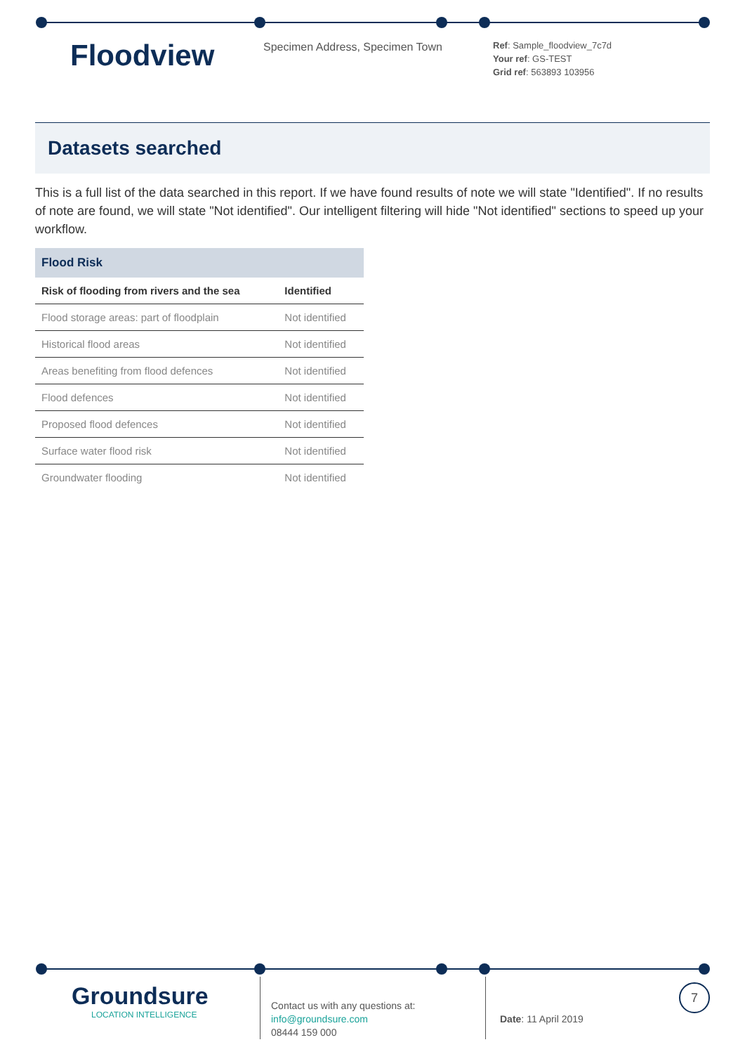Floodview
Specimen Address, Specimen Town
Ref: Sample_floodview_7c7d
Your ref: GS-TEST
Grid ref: 563893 103956
Datasets searched
This is a full list of the data searched in this report. If we have found results of note we will state "Identified". If no results of note are found, we will state "Not identified". Our intelligent filtering will hide "Not identified" sections to speed up your workflow.
| Flood Risk | |
| --- | --- |
| Risk of flooding from rivers and the sea | Identified |
| Flood storage areas: part of floodplain | Not identified |
| Historical flood areas | Not identified |
| Areas benefiting from flood defences | Not identified |
| Flood defences | Not identified |
| Proposed flood defences | Not identified |
| Surface water flood risk | Not identified |
| Groundwater flooding | Not identified |
Groundsure
LOCATION INTELLIGENCE
Contact us with any questions at:
info@groundsure.com
08444 159 000
Date: 11 April 2019
7